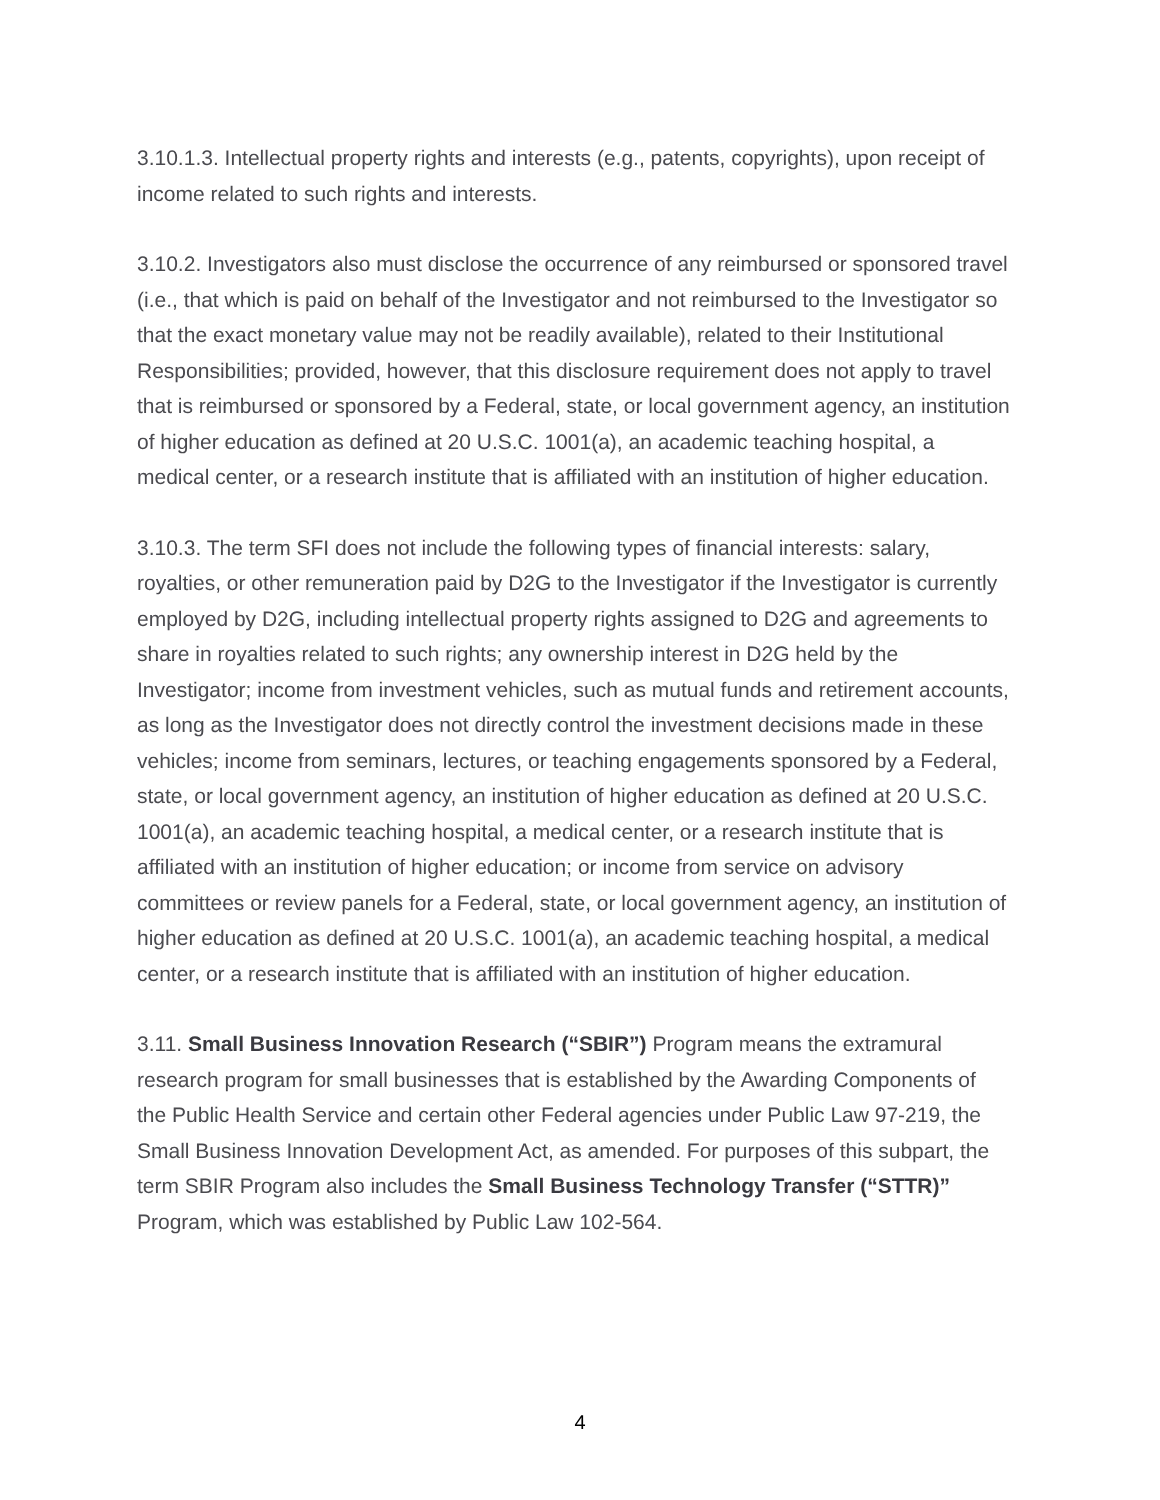3.10.1.3. Intellectual property rights and interests (e.g., patents, copyrights), upon receipt of income related to such rights and interests.
3.10.2. Investigators also must disclose the occurrence of any reimbursed or sponsored travel (i.e., that which is paid on behalf of the Investigator and not reimbursed to the Investigator so that the exact monetary value may not be readily available), related to their Institutional Responsibilities; provided, however, that this disclosure requirement does not apply to travel that is reimbursed or sponsored by a Federal, state, or local government agency, an institution of higher education as defined at 20 U.S.C. 1001(a), an academic teaching hospital, a medical center, or a research institute that is affiliated with an institution of higher education.
3.10.3. The term SFI does not include the following types of financial interests: salary, royalties, or other remuneration paid by D2G to the Investigator if the Investigator is currently employed by D2G, including intellectual property rights assigned to D2G and agreements to share in royalties related to such rights; any ownership interest in D2G held by the Investigator; income from investment vehicles, such as mutual funds and retirement accounts, as long as the Investigator does not directly control the investment decisions made in these vehicles; income from seminars, lectures, or teaching engagements sponsored by a Federal, state, or local government agency, an institution of higher education as defined at 20 U.S.C. 1001(a), an academic teaching hospital, a medical center, or a research institute that is affiliated with an institution of higher education; or income from service on advisory committees or review panels for a Federal, state, or local government agency, an institution of higher education as defined at 20 U.S.C. 1001(a), an academic teaching hospital, a medical center, or a research institute that is affiliated with an institution of higher education.
3.11. Small Business Innovation Research (“SBIR”) Program means the extramural research program for small businesses that is established by the Awarding Components of the Public Health Service and certain other Federal agencies under Public Law 97-219, the Small Business Innovation Development Act, as amended. For purposes of this subpart, the term SBIR Program also includes the Small Business Technology Transfer (“STTR)” Program, which was established by Public Law 102-564.
4